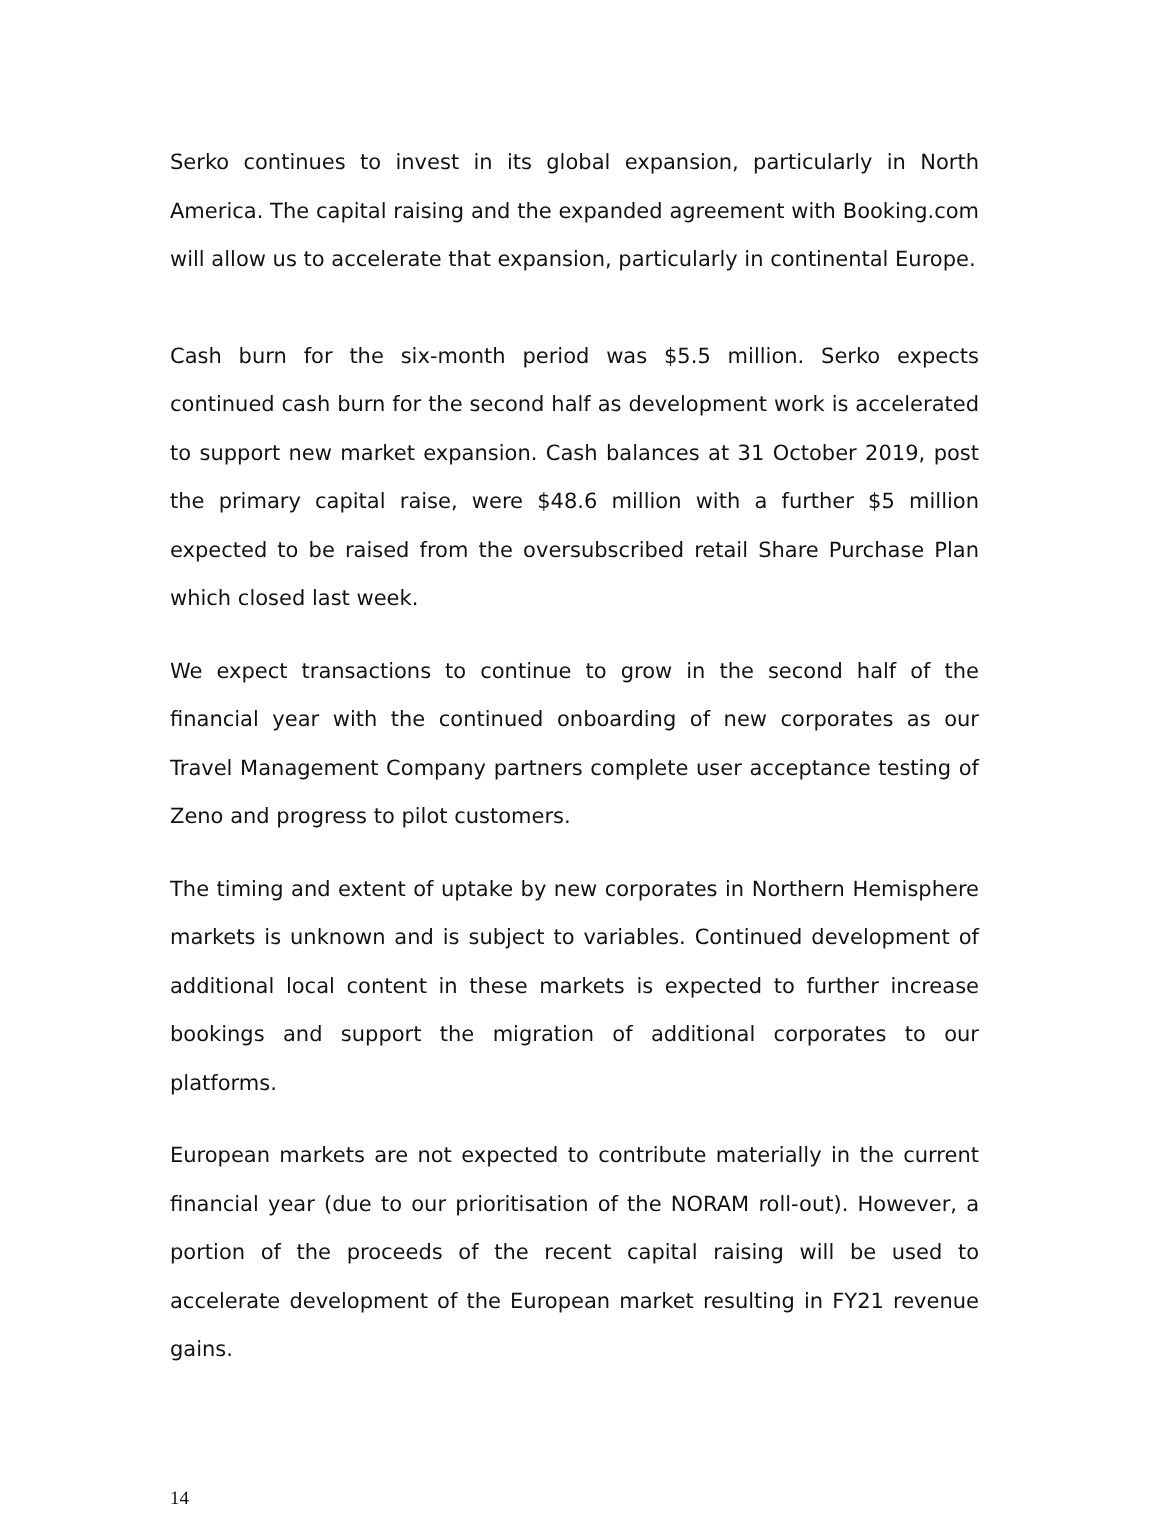Serko continues to invest in its global expansion, particularly in North America. The capital raising and the expanded agreement with Booking.com will allow us to accelerate that expansion, particularly in continental Europe.
Cash burn for the six-month period was $5.5 million. Serko expects continued cash burn for the second half as development work is accelerated to support new market expansion. Cash balances at 31 October 2019, post the primary capital raise, were $48.6 million with a further $5 million expected to be raised from the oversubscribed retail Share Purchase Plan which closed last week.
We expect transactions to continue to grow in the second half of the financial year with the continued onboarding of new corporates as our Travel Management Company partners complete user acceptance testing of Zeno and progress to pilot customers.
The timing and extent of uptake by new corporates in Northern Hemisphere markets is unknown and is subject to variables. Continued development of additional local content in these markets is expected to further increase bookings and support the migration of additional corporates to our platforms.
European markets are not expected to contribute materially in the current financial year (due to our prioritisation of the NORAM roll-out). However, a portion of the proceeds of the recent capital raising will be used to accelerate development of the European market resulting in FY21 revenue gains.
14